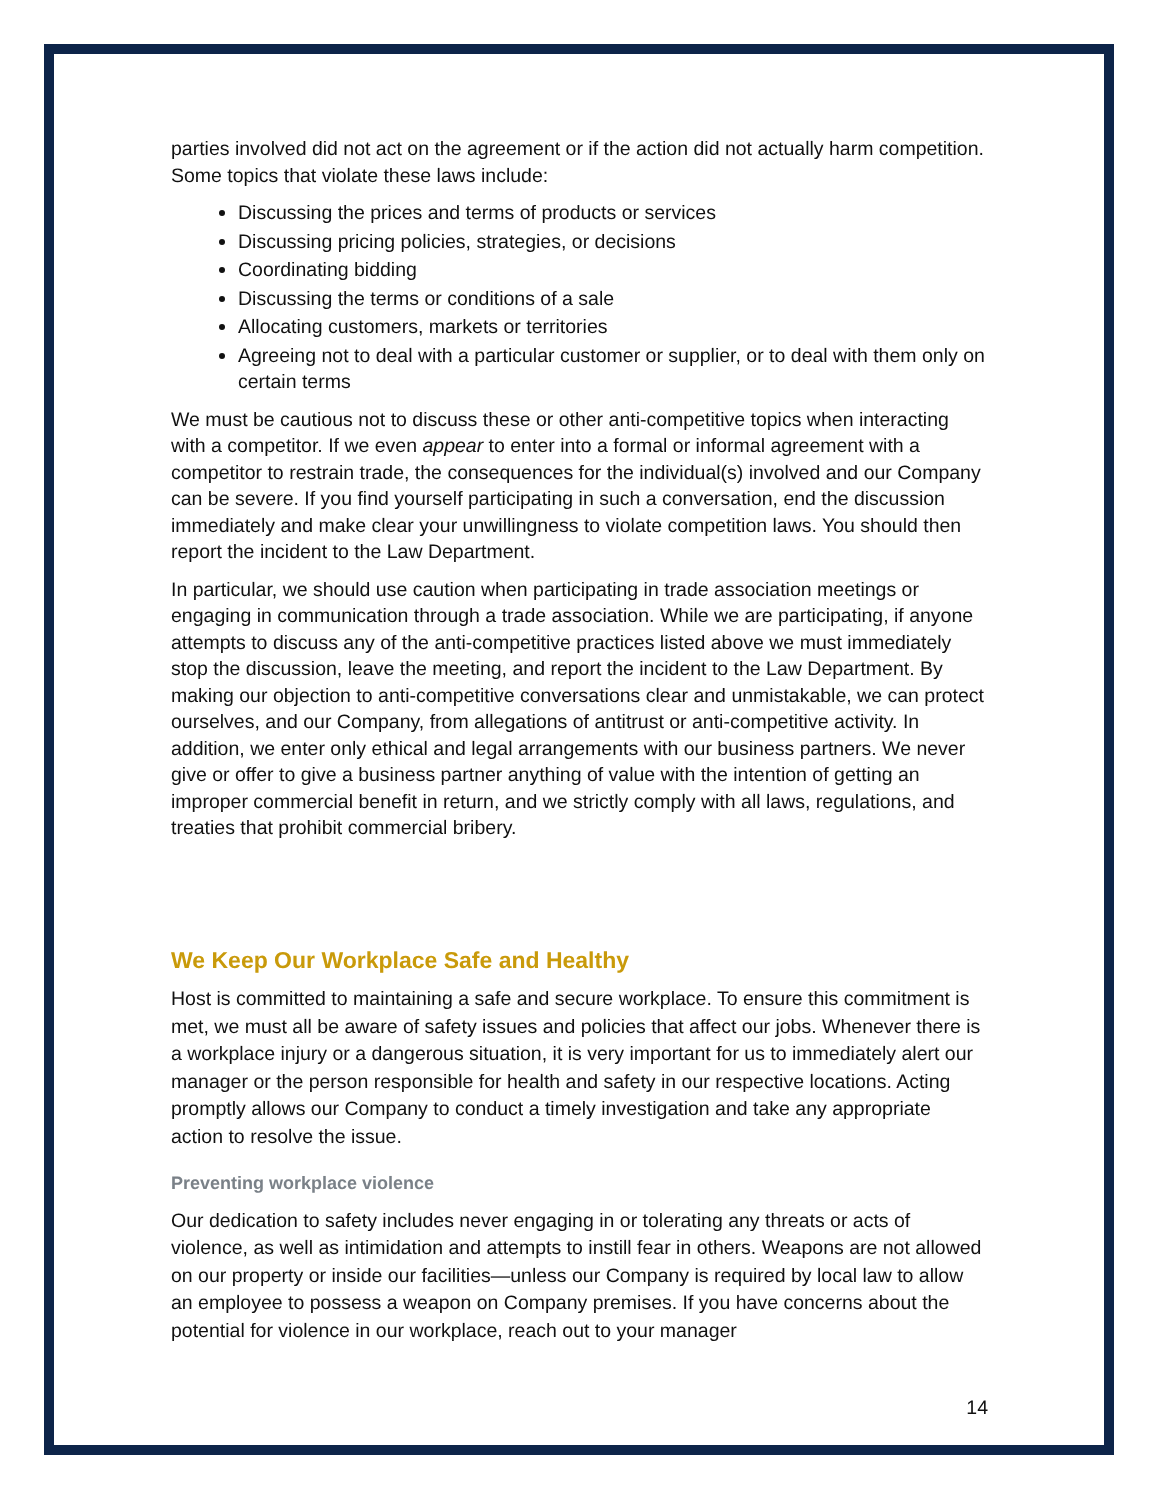parties involved did not act on the agreement or if the action did not actually harm competition. Some topics that violate these laws include:
Discussing the prices and terms of products or services
Discussing pricing policies, strategies, or decisions
Coordinating bidding
Discussing the terms or conditions of a sale
Allocating customers, markets or territories
Agreeing not to deal with a particular customer or supplier, or to deal with them only on certain terms
We must be cautious not to discuss these or other anti-competitive topics when interacting with a competitor. If we even appear to enter into a formal or informal agreement with a competitor to restrain trade, the consequences for the individual(s) involved and our Company can be severe. If you find yourself participating in such a conversation, end the discussion immediately and make clear your unwillingness to violate competition laws. You should then report the incident to the Law Department.
In particular, we should use caution when participating in trade association meetings or engaging in communication through a trade association. While we are participating, if anyone attempts to discuss any of the anti-competitive practices listed above we must immediately stop the discussion, leave the meeting, and report the incident to the Law Department. By making our objection to anti-competitive conversations clear and unmistakable, we can protect ourselves, and our Company, from allegations of antitrust or anti-competitive activity. In addition, we enter only ethical and legal arrangements with our business partners. We never give or offer to give a business partner anything of value with the intention of getting an improper commercial benefit in return, and we strictly comply with all laws, regulations, and treaties that prohibit commercial bribery.
We Keep Our Workplace Safe and Healthy
Host is committed to maintaining a safe and secure workplace. To ensure this commitment is met, we must all be aware of safety issues and policies that affect our jobs. Whenever there is a workplace injury or a dangerous situation, it is very important for us to immediately alert our manager or the person responsible for health and safety in our respective locations. Acting promptly allows our Company to conduct a timely investigation and take any appropriate action to resolve the issue.
Preventing workplace violence
Our dedication to safety includes never engaging in or tolerating any threats or acts of violence, as well as intimidation and attempts to instill fear in others. Weapons are not allowed on our property or inside our facilities—unless our Company is required by local law to allow an employee to possess a weapon on Company premises. If you have concerns about the potential for violence in our workplace, reach out to your manager
14